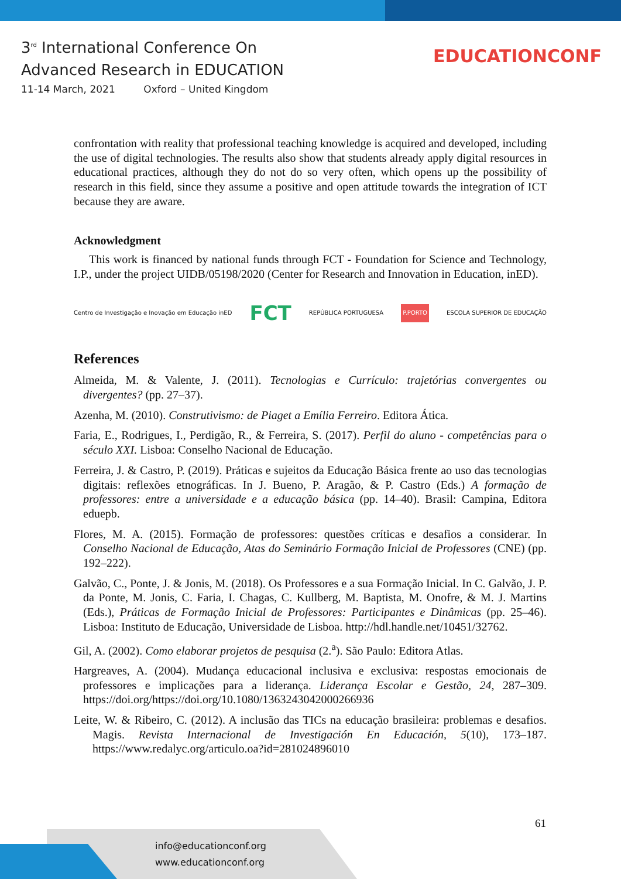3<sup>rd</sup> International Conference On
Advanced Research in EDUCATION
11-14 March, 2021 Oxford – United Kingdom
EDUCATIONCONF
confrontation with reality that professional teaching knowledge is acquired and developed, including the use of digital technologies. The results also show that students already apply digital resources in educational practices, although they do not do so very often, which opens up the possibility of research in this field, since they assume a positive and open attitude towards the integration of ICT because they are aware.
Acknowledgment
This work is financed by national funds through FCT - Foundation for Science and Technology, I.P., under the project UIDB/05198/2020 (Center for Research and Innovation in Education, inED).
Centro de Investigação e Inovação em Educação inED FCT REPÚBLICA PORTUGUESA P.PORTO ESCOLA SUPERIOR DE EDUCAÇÃO
References
Almeida, M. & Valente, J. (2011). Tecnologias e Currículo: trajetórias convergentes ou divergentes? (pp. 27–37).
Azenha, M. (2010). Construtivismo: de Piaget a Emília Ferreiro. Editora Ática.
Faria, E., Rodrigues, I., Perdigão, R., & Ferreira, S. (2017). Perfil do aluno - competências para o século XXI. Lisboa: Conselho Nacional de Educação.
Ferreira, J. & Castro, P. (2019). Práticas e sujeitos da Educação Básica frente ao uso das tecnologias digitais: reflexões etnográficas. In J. Bueno, P. Aragão, & P. Castro (Eds.) A formação de professores: entre a universidade e a educação básica (pp. 14–40). Brasil: Campina, Editora eduepb.
Flores, M. A. (2015). Formação de professores: questões críticas e desafios a considerar. In Conselho Nacional de Educação, Atas do Seminário Formação Inicial de Professores (CNE) (pp. 192–222).
Galvão, C., Ponte, J. & Jonis, M. (2018). Os Professores e a sua Formação Inicial. In C. Galvão, J. P. da Ponte, M. Jonis, C. Faria, I. Chagas, C. Kullberg, M. Baptista, M. Onofre, & M. J. Martins (Eds.), Práticas de Formação Inicial de Professores: Participantes e Dinâmicas (pp. 25–46). Lisboa: Instituto de Educação, Universidade de Lisboa. http://hdl.handle.net/10451/32762.
Gil, A. (2002). Como elaborar projetos de pesquisa (2.<sup>a</sup>). São Paulo: Editora Atlas.
Hargreaves, A. (2004). Mudança educacional inclusiva e exclusiva: respostas emocionais de professores e implicações para a liderança. Liderança Escolar e Gestão, 24, 287–309. https://doi.org/https://doi.org/10.1080/1363243042000266936
Leite, W. & Ribeiro, C. (2012). A inclusão das TICs na educação brasileira: problemas e desafios. Magis. Revista Internacional de Investigación En Educación, 5(10), 173–187. https://www.redalyc.org/articulo.oa?id=281024896010
61
info@educationconf.org
www.educationconf.org